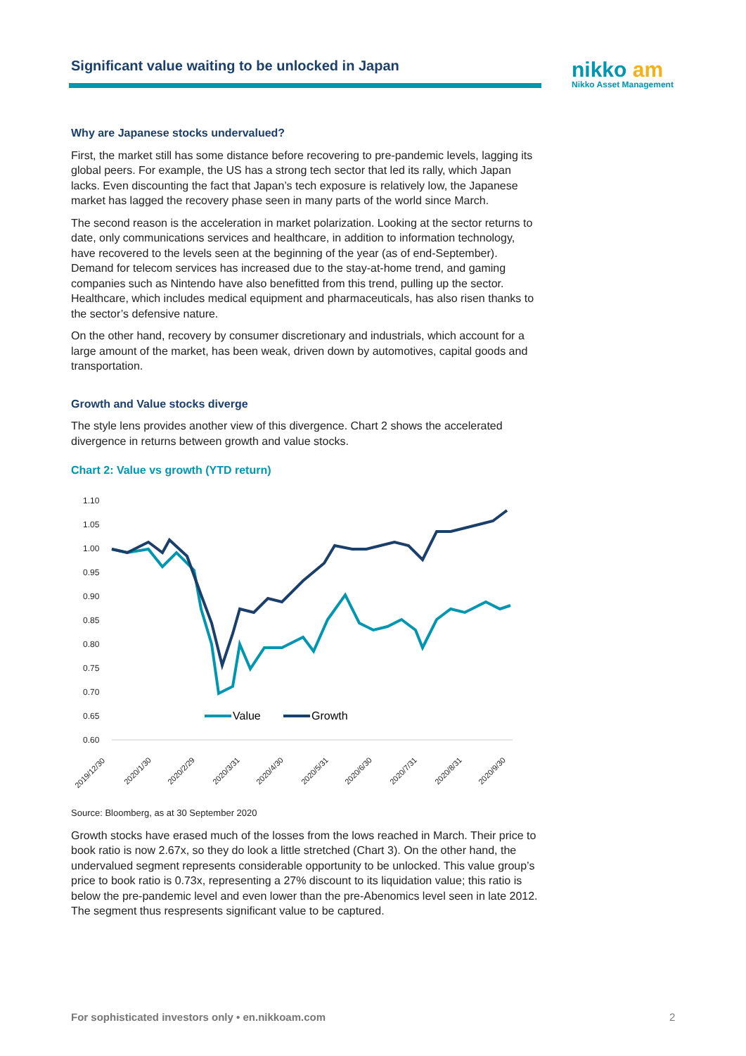Significant value waiting to be unlocked in Japan
nikko am
Nikko Asset Management
Why are Japanese stocks undervalued?
First, the market still has some distance before recovering to pre-pandemic levels, lagging its global peers. For example, the US has a strong tech sector that led its rally, which Japan lacks. Even discounting the fact that Japan’s tech exposure is relatively low, the Japanese market has lagged the recovery phase seen in many parts of the world since March.
The second reason is the acceleration in market polarization. Looking at the sector returns to date, only communications services and healthcare, in addition to information technology, have recovered to the levels seen at the beginning of the year (as of end-September). Demand for telecom services has increased due to the stay-at-home trend, and gaming companies such as Nintendo have also benefitted from this trend, pulling up the sector. Healthcare, which includes medical equipment and pharmaceuticals, has also risen thanks to the sector’s defensive nature.
On the other hand, recovery by consumer discretionary and industrials, which account for a large amount of the market, has been weak, driven down by automotives, capital goods and transportation.
Growth and Value stocks diverge
The style lens provides another view of this divergence. Chart 2 shows the accelerated divergence in returns between growth and value stocks.
Chart 2: Value vs growth (YTD return)
1.10
1.05
1.00
0.95
0.90
0.85
0.80
0.75
0.70
0.65
0.60
Value
Growth
2019/12/30
2020/1/30
2020/2/29
2020/3/31
2020/4/30
2020/5/31
2020/6/30
2020/7/31
2020/8/31
2020/9/30
Source: Bloomberg, as at 30 September 2020
Growth stocks have erased much of the losses from the lows reached in March. Their price to book ratio is now 2.67x, so they do look a little stretched (Chart 3). On the other hand, the undervalued segment represents considerable opportunity to be unlocked. This value group’s price to book ratio is 0.73x, representing a 27% discount to its liquidation value; this ratio is below the pre-pandemic level and even lower than the pre-Abenomics level seen in late 2012. The segment thus respresents significant value to be captured.
For sophisticated investors only • en.nikkoam.com
2